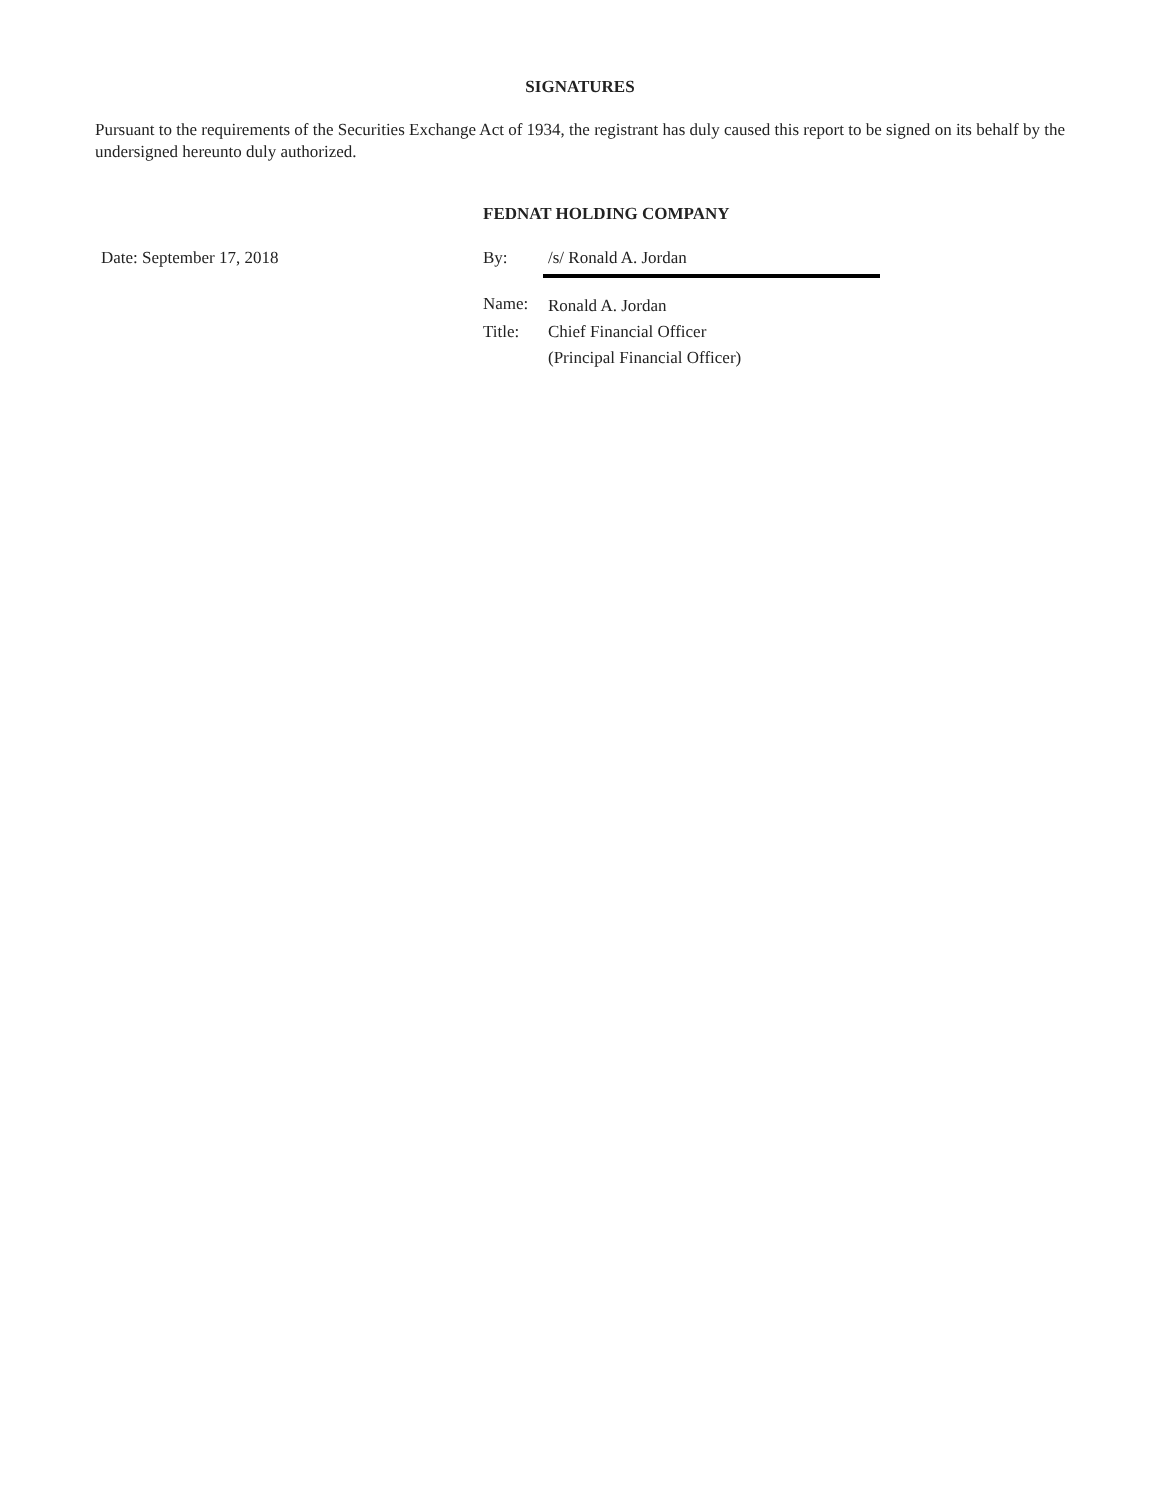SIGNATURES
Pursuant to the requirements of the Securities Exchange Act of 1934, the registrant has duly caused this report to be signed on its behalf by the undersigned hereunto duly authorized.
FEDNAT HOLDING COMPANY
| Date: September 17, 2018 | By: | /s/ Ronald A. Jordan |
| | Name: | Ronald A. Jordan |
| | Title: | Chief Financial Officer |
| | | (Principal Financial Officer) |